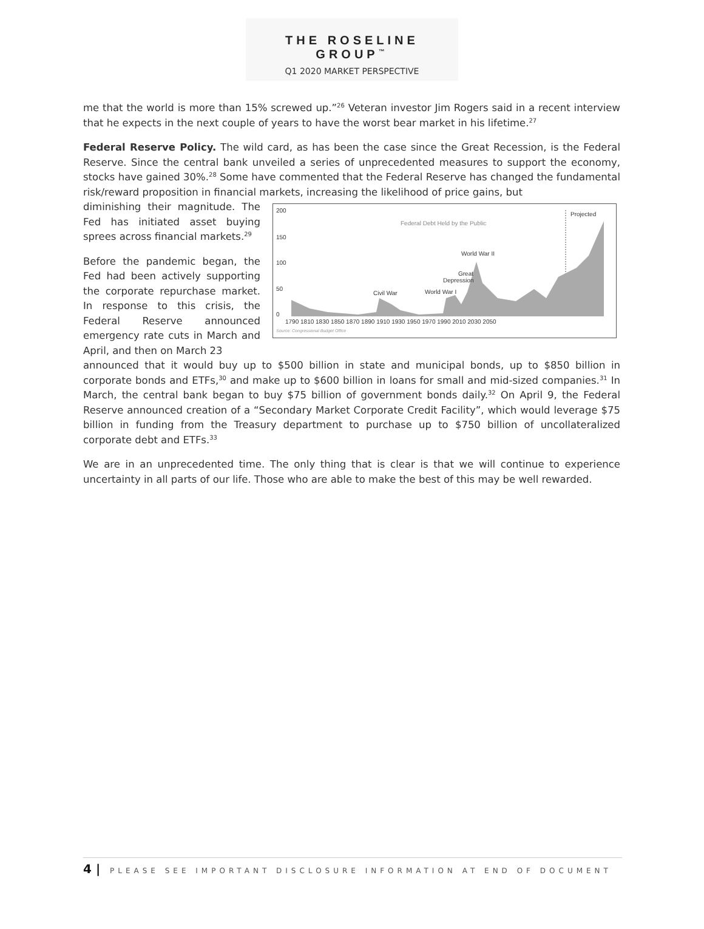THE ROSELINE GROUP<sup>™</sup>
Q1 2020 MARKET PERSPECTIVE
me that the world is more than 15% screwed up.”<sup>26</sup> Veteran investor Jim Rogers said in a recent interview that he expects in the next couple of years to have the worst bear market in his lifetime.<sup>27</sup>
Federal Reserve Policy. The wild card, as has been the case since the Great Recession, is the Federal Reserve. Since the central bank unveiled a series of unprecedented measures to support the economy, stocks have gained 30%.<sup>28</sup> Some have commented that the Federal Reserve has changed the fundamental risk/reward proposition in financial markets, increasing the likelihood of price gains, but
diminishing their magnitude. The Fed has initiated asset buying sprees across financial markets.<sup>29</sup>
Before the pandemic began, the Fed had been actively supporting the corporate repurchase market. In response to this crisis, the Federal Reserve announced emergency rate cuts in March and April, and then on March 23
200
150
100
50
0
Federal Debt Held by the Public
Projected
World War II
Great
Depression
Civil War
World War I
1790 1810 1830 1850 1870 1890 1910 1930 1950 1970 1990 2010 2030 2050
Source: Congressional Budget Office
announced that it would buy up to $500 billion in state and municipal bonds, up to $850 billion in corporate bonds and ETFs,<sup>30</sup> and make up to $600 billion in loans for small and mid-sized companies.<sup>31</sup> In March, the central bank began to buy $75 billion of government bonds daily.<sup>32</sup> On April 9, the Federal Reserve announced creation of a “Secondary Market Corporate Credit Facility”, which would leverage $75 billion in funding from the Treasury department to purchase up to $750 billion of uncollateralized corporate debt and ETFs.<sup>33</sup>
We are in an unprecedented time. The only thing that is clear is that we will continue to experience uncertainty in all parts of our life. Those who are able to make the best of this may be well rewarded.
4 | PLEASE SEE IMPORTANT DISCLOSURE INFORMATION AT END OF DOCUMENT